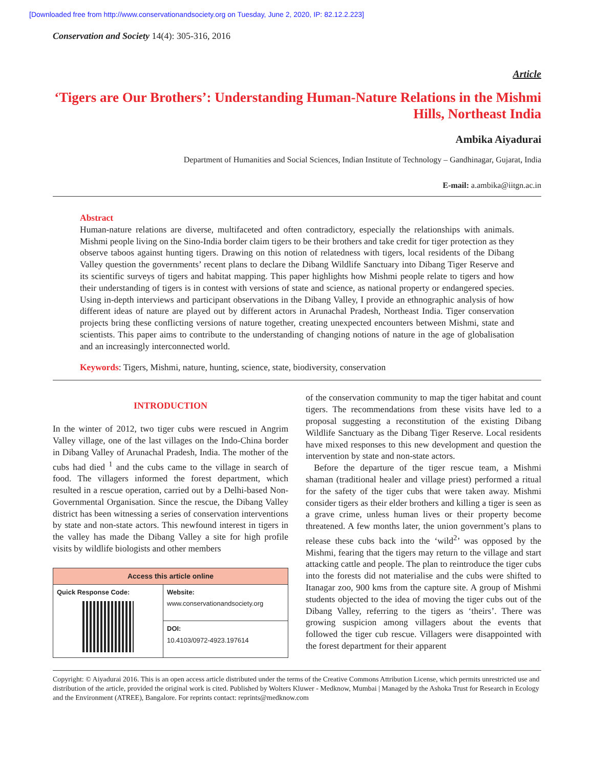[Downloaded free from http://www.conservationandsociety.org on Tuesday, June 2, 2020, IP: 82.12.2.223]
Conservation and Society 14(4): 305-316, 2016
Article
‘Tigers are Our Brothers’: Understanding Human-Nature Relations in the Mishmi Hills, Northeast India
Ambika Aiyadurai
Department of Humanities and Social Sciences, Indian Institute of Technology – Gandhinagar, Gujarat, India
E-mail: a.ambika@iitgn.ac.in
Abstract
Human-nature relations are diverse, multifaceted and often contradictory, especially the relationships with animals. Mishmi people living on the Sino-India border claim tigers to be their brothers and take credit for tiger protection as they observe taboos against hunting tigers. Drawing on this notion of relatedness with tigers, local residents of the Dibang Valley question the governments’ recent plans to declare the Dibang Wildlife Sanctuary into Dibang Tiger Reserve and its scientific surveys of tigers and habitat mapping. This paper highlights how Mishmi people relate to tigers and how their understanding of tigers is in contest with versions of state and science, as national property or endangered species. Using in-depth interviews and participant observations in the Dibang Valley, I provide an ethnographic analysis of how different ideas of nature are played out by different actors in Arunachal Pradesh, Northeast India. Tiger conservation projects bring these conflicting versions of nature together, creating unexpected encounters between Mishmi, state and scientists. This paper aims to contribute to the understanding of changing notions of nature in the age of globalisation and an increasingly interconnected world.
Keywords: Tigers, Mishmi, nature, hunting, science, state, biodiversity, conservation
INTRODUCTION
In the winter of 2012, two tiger cubs were rescued in Angrim Valley village, one of the last villages on the Indo-China border in Dibang Valley of Arunachal Pradesh, India. The mother of the cubs had died <sup>1</sup> and the cubs came to the village in search of food. The villagers informed the forest department, which resulted in a rescue operation, carried out by a Delhi-based Non-Governmental Organisation. Since the rescue, the Dibang Valley district has been witnessing a series of conservation interventions by state and non-state actors. This newfound interest in tigers in the valley has made the Dibang Valley a site for high profile visits by wildlife biologists and other members
| Access this article online | |
| --- | --- |
| Quick Response Code: | Website: www.conservationandsociety.org |
| | DOI: 10.4103/0972-4923.197614 |
of the conservation community to map the tiger habitat and count tigers. The recommendations from these visits have led to a proposal suggesting a reconstitution of the existing Dibang Wildlife Sanctuary as the Dibang Tiger Reserve. Local residents have mixed responses to this new development and question the intervention by state and non-state actors.
Before the departure of the tiger rescue team, a Mishmi shaman (traditional healer and village priest) performed a ritual for the safety of the tiger cubs that were taken away. Mishmi consider tigers as their elder brothers and killing a tiger is seen as a grave crime, unless human lives or their property become threatened. A few months later, the union government’s plans to release these cubs back into the ‘wild<sup>2</sup>’ was opposed by the Mishmi, fearing that the tigers may return to the village and start attacking cattle and people. The plan to reintroduce the tiger cubs into the forests did not materialise and the cubs were shifted to Itanagar zoo, 900 kms from the capture site. A group of Mishmi students objected to the idea of moving the tiger cubs out of the Dibang Valley, referring to the tigers as ‘theirs’. There was growing suspicion among villagers about the events that followed the tiger cub rescue. Villagers were disappointed with the forest department for their apparent
Copyright: © Aiyadurai 2016. This is an open access article distributed under the terms of the Creative Commons Attribution License, which permits unrestricted use and distribution of the article, provided the original work is cited. Published by Wolters Kluwer - Medknow, Mumbai | Managed by the Ashoka Trust for Research in Ecology and the Environment (ATREE), Bangalore. For reprints contact: reprints@medknow.com